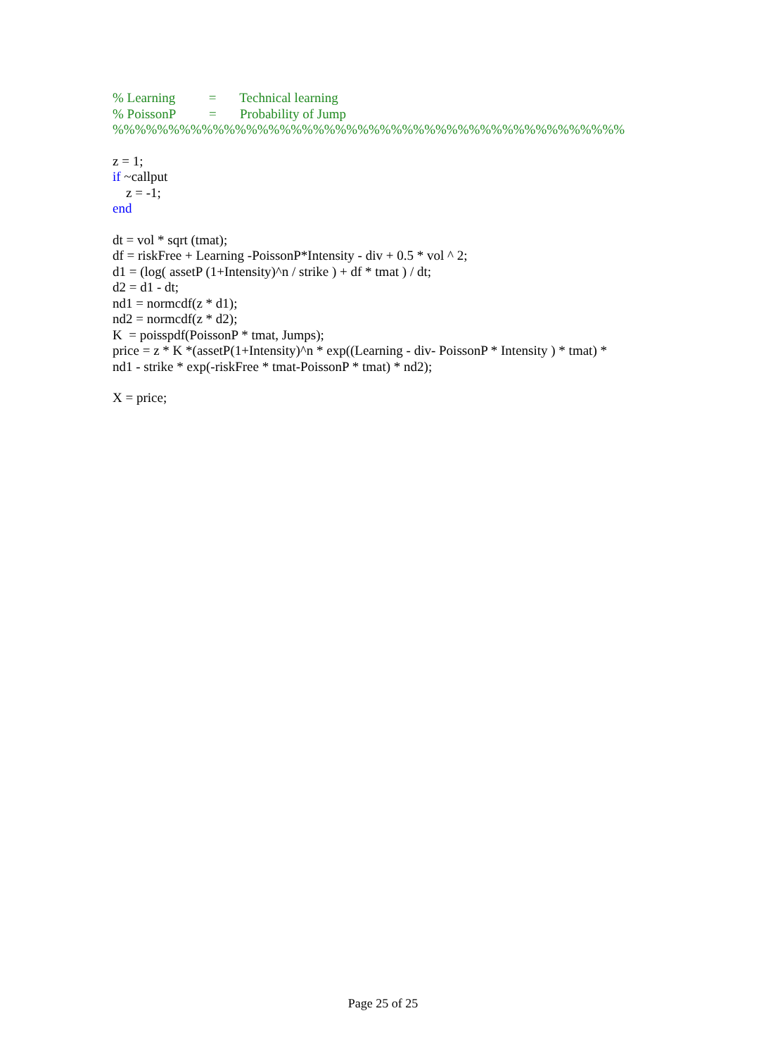% Learning = Technical learning
% PoissonP = Probability of Jump
%%%%%%%%%%%%%%%%%%%%%%%%%%%%%%%%%%%%%%%%%%%%%%
z = 1;
if ~callput
z = -1;
end
dt = vol * sqrt (tmat);
df = riskFree + Learning -PoissonP*Intensity - div + 0.5 * vol ^ 2;
d1 = (log( assetP (1+Intensity)^n / strike ) + df * tmat ) / dt;
d2 = d1 - dt;
nd1 = normcdf(z * d1);
nd2 = normcdf(z * d2);
K = poisspdf(PoissonP * tmat, Jumps);
price = z * K *(assetP(1+Intensity)^n * exp((Learning - div- PoissonP * Intensity ) * tmat) *
nd1 - strike * exp(-riskFree * tmat-PoissonP * tmat) * nd2);
X = price;
Page 25 of 25